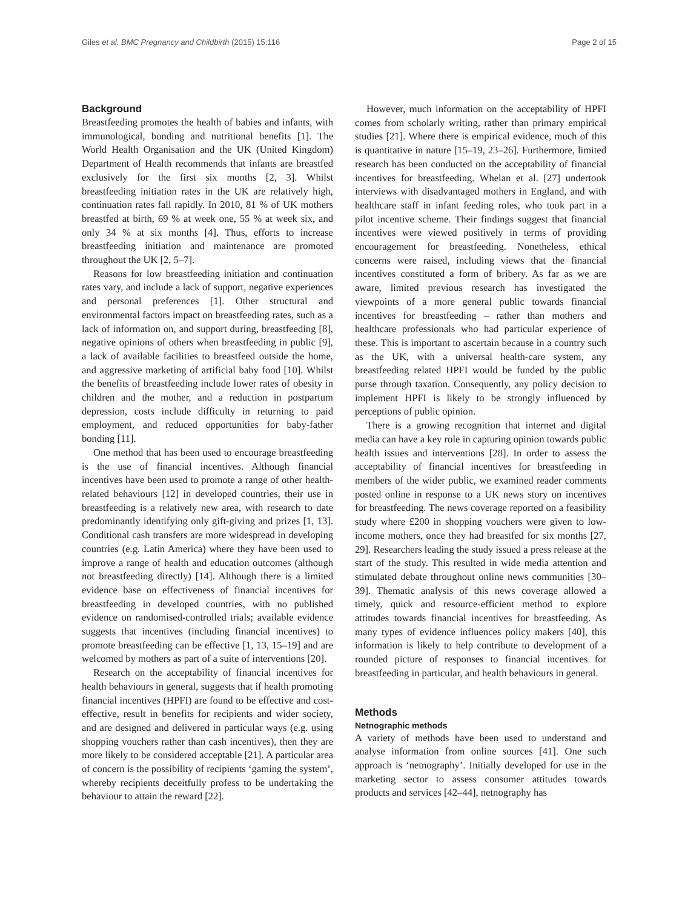Giles et al. BMC Pregnancy and Childbirth (2015) 15:116 Page 2 of 15
Background
Breastfeeding promotes the health of babies and infants, with immunological, bonding and nutritional benefits [1]. The World Health Organisation and the UK (United Kingdom) Department of Health recommends that infants are breastfed exclusively for the first six months [2, 3]. Whilst breastfeeding initiation rates in the UK are relatively high, continuation rates fall rapidly. In 2010, 81 % of UK mothers breastfed at birth, 69 % at week one, 55 % at week six, and only 34 % at six months [4]. Thus, efforts to increase breastfeeding initiation and maintenance are promoted throughout the UK [2, 5–7].
Reasons for low breastfeeding initiation and continuation rates vary, and include a lack of support, negative experiences and personal preferences [1]. Other structural and environmental factors impact on breastfeeding rates, such as a lack of information on, and support during, breastfeeding [8], negative opinions of others when breastfeeding in public [9], a lack of available facilities to breastfeed outside the home, and aggressive marketing of artificial baby food [10]. Whilst the benefits of breastfeeding include lower rates of obesity in children and the mother, and a reduction in postpartum depression, costs include difficulty in returning to paid employment, and reduced opportunities for baby-father bonding [11].
One method that has been used to encourage breastfeeding is the use of financial incentives. Although financial incentives have been used to promote a range of other health-related behaviours [12] in developed countries, their use in breastfeeding is a relatively new area, with research to date predominantly identifying only gift-giving and prizes [1, 13]. Conditional cash transfers are more widespread in developing countries (e.g. Latin America) where they have been used to improve a range of health and education outcomes (although not breastfeeding directly) [14]. Although there is a limited evidence base on effectiveness of financial incentives for breastfeeding in developed countries, with no published evidence on randomised-controlled trials; available evidence suggests that incentives (including financial incentives) to promote breastfeeding can be effective [1, 13, 15–19] and are welcomed by mothers as part of a suite of interventions [20].
Research on the acceptability of financial incentives for health behaviours in general, suggests that if health promoting financial incentives (HPFI) are found to be effective and cost-effective, result in benefits for recipients and wider society, and are designed and delivered in particular ways (e.g. using shopping vouchers rather than cash incentives), then they are more likely to be considered acceptable [21]. A particular area of concern is the possibility of recipients ‘gaming the system’, whereby recipients deceitfully profess to be undertaking the behaviour to attain the reward [22].
However, much information on the acceptability of HPFI comes from scholarly writing, rather than primary empirical studies [21]. Where there is empirical evidence, much of this is quantitative in nature [15–19, 23–26]. Furthermore, limited research has been conducted on the acceptability of financial incentives for breastfeeding. Whelan et al. [27] undertook interviews with disadvantaged mothers in England, and with healthcare staff in infant feeding roles, who took part in a pilot incentive scheme. Their findings suggest that financial incentives were viewed positively in terms of providing encouragement for breastfeeding. Nonetheless, ethical concerns were raised, including views that the financial incentives constituted a form of bribery. As far as we are aware, limited previous research has investigated the viewpoints of a more general public towards financial incentives for breastfeeding – rather than mothers and healthcare professionals who had particular experience of these. This is important to ascertain because in a country such as the UK, with a universal health-care system, any breastfeeding related HPFI would be funded by the public purse through taxation. Consequently, any policy decision to implement HPFI is likely to be strongly influenced by perceptions of public opinion.
There is a growing recognition that internet and digital media can have a key role in capturing opinion towards public health issues and interventions [28]. In order to assess the acceptability of financial incentives for breastfeeding in members of the wider public, we examined reader comments posted online in response to a UK news story on incentives for breastfeeding. The news coverage reported on a feasibility study where £200 in shopping vouchers were given to low-income mothers, once they had breastfed for six months [27, 29]. Researchers leading the study issued a press release at the start of the study. This resulted in wide media attention and stimulated debate throughout online news communities [30–39]. Thematic analysis of this news coverage allowed a timely, quick and resource-efficient method to explore attitudes towards financial incentives for breastfeeding. As many types of evidence influences policy makers [40], this information is likely to help contribute to development of a rounded picture of responses to financial incentives for breastfeeding in particular, and health behaviours in general.
Methods
Netnographic methods
A variety of methods have been used to understand and analyse information from online sources [41]. One such approach is ‘netnography’. Initially developed for use in the marketing sector to assess consumer attitudes towards products and services [42–44], netnography has